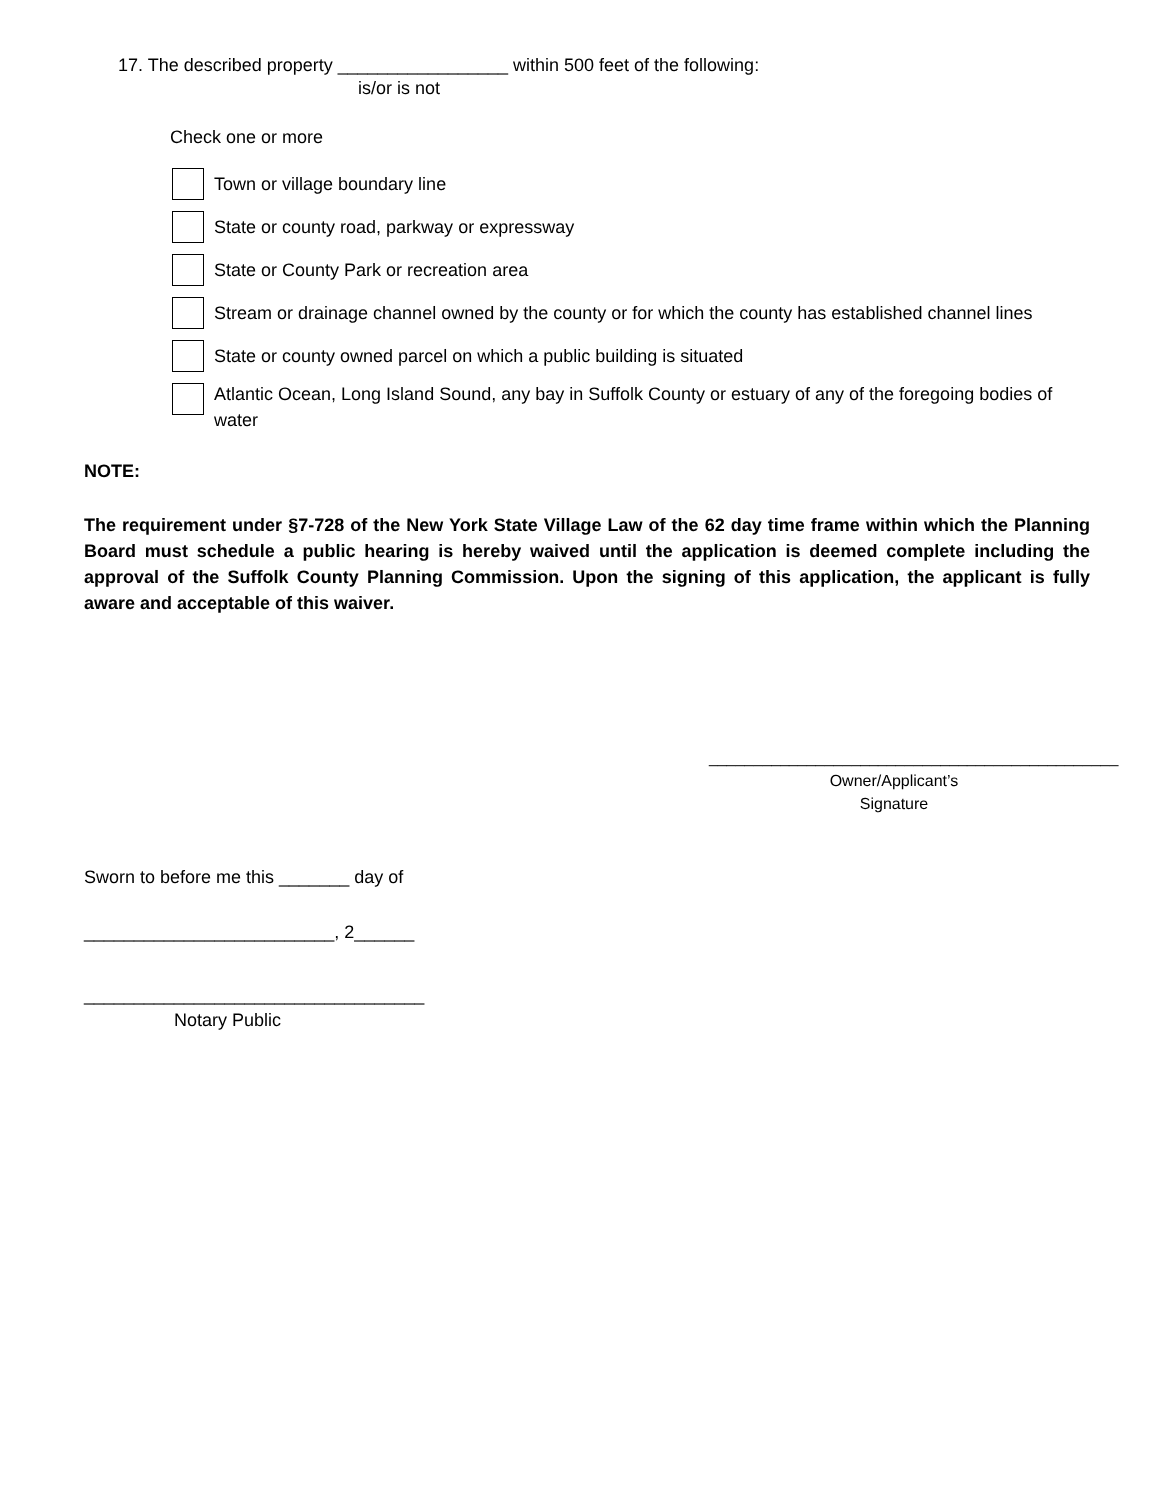17. The described property _________________ within 500 feet of the following:
is/or is not
Check one or more
Town or village boundary line
State or county road, parkway or expressway
State or County Park or recreation area
Stream or drainage channel owned by the county or for which the county has established channel lines
State or county owned parcel on which a public building is situated
Atlantic Ocean, Long Island Sound, any bay in Suffolk County or estuary of any of the foregoing bodies of water
NOTE:
The requirement under §7-728 of the New York State Village Law of the 62 day time frame within which the Planning Board must schedule a public hearing is hereby waived until the application is deemed complete including the approval of the Suffolk County Planning Commission. Upon the signing of this application, the applicant is fully aware and acceptable of this waiver.
______________________________________________
Owner/Applicant’s
Signature
Sworn to before me this _______ day of
_________________________, 2______
__________________________________
Notary Public